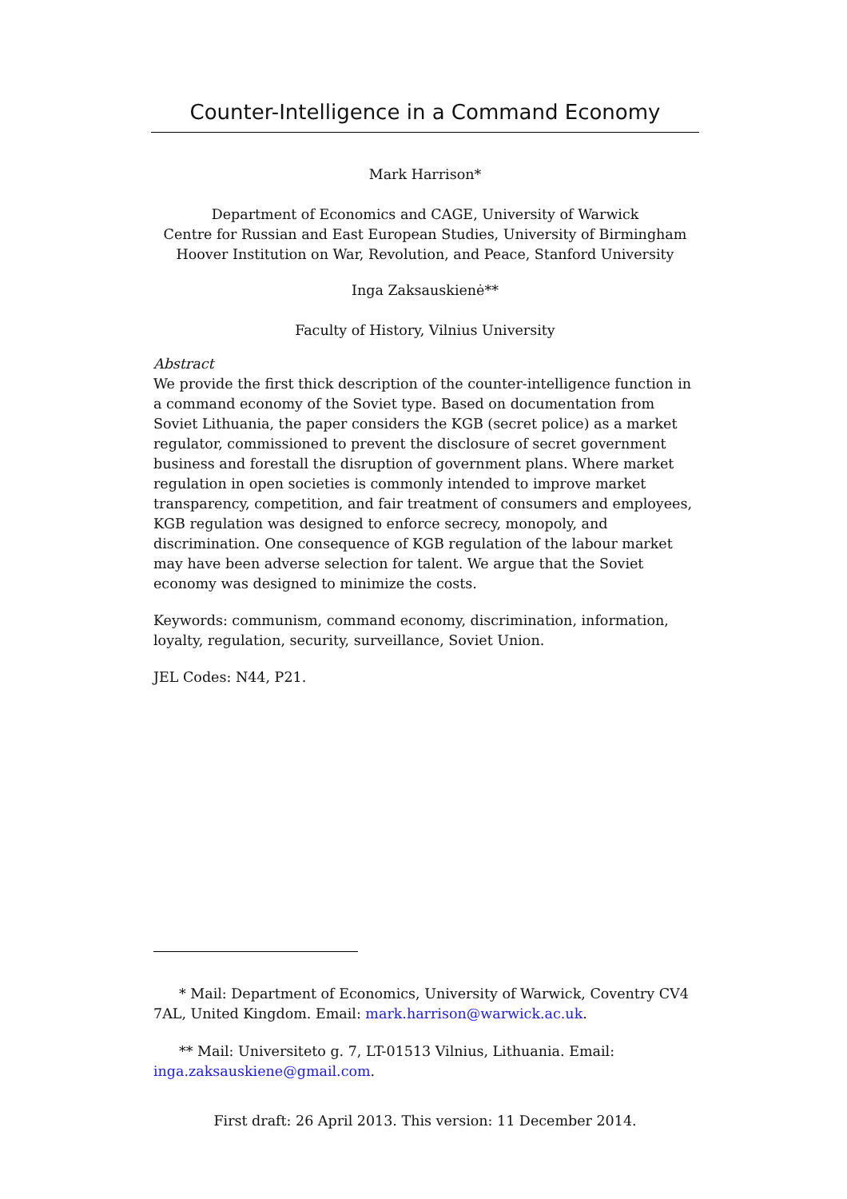Counter-Intelligence in a Command Economy
Mark Harrison*
Department of Economics and CAGE, University of Warwick
Centre for Russian and East European Studies, University of Birmingham
Hoover Institution on War, Revolution, and Peace, Stanford University
Inga Zaksauskienė**
Faculty of History, Vilnius University
Abstract
We provide the first thick description of the counter-intelligence function in a command economy of the Soviet type. Based on documentation from Soviet Lithuania, the paper considers the KGB (secret police) as a market regulator, commissioned to prevent the disclosure of secret government business and forestall the disruption of government plans. Where market regulation in open societies is commonly intended to improve market transparency, competition, and fair treatment of consumers and employees, KGB regulation was designed to enforce secrecy, monopoly, and discrimination. One consequence of KGB regulation of the labour market may have been adverse selection for talent. We argue that the Soviet economy was designed to minimize the costs.
Keywords: communism, command economy, discrimination, information, loyalty, regulation, security, surveillance, Soviet Union.
JEL Codes: N44, P21.
* Mail: Department of Economics, University of Warwick, Coventry CV4 7AL, United Kingdom. Email: mark.harrison@warwick.ac.uk.
** Mail: Universiteto g. 7, LT-01513 Vilnius, Lithuania. Email: inga.zaksauskiene@gmail.com.
First draft: 26 April 2013. This version: 11 December 2014.